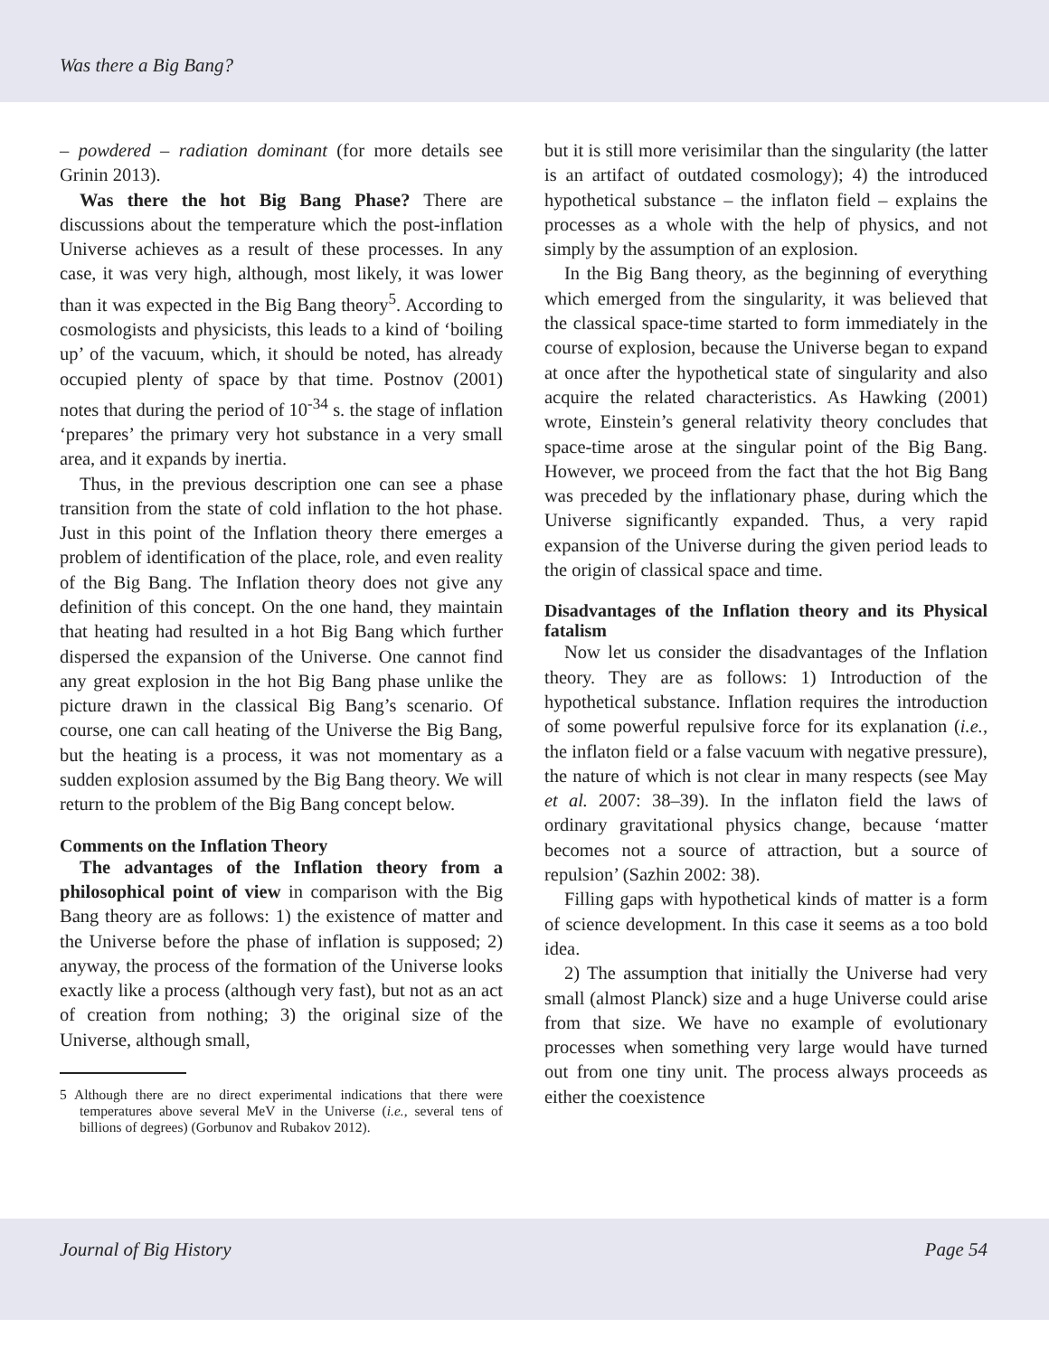Was there a Big Bang?
– powdered – radiation dominant (for more details see Grinin 2013).
Was there the hot Big Bang Phase? There are discussions about the temperature which the post-inflation Universe achieves as a result of these processes. In any case, it was very high, although, most likely, it was lower than it was expected in the Big Bang theory<sup>5</sup>. According to cosmologists and physicists, this leads to a kind of ‘boiling up’ of the vacuum, which, it should be noted, has already occupied plenty of space by that time. Postnov (2001) notes that during the period of 10<sup>-34</sup> s. the stage of inflation ‘prepares’ the primary very hot substance in a very small area, and it expands by inertia.
Thus, in the previous description one can see a phase transition from the state of cold inflation to the hot phase. Just in this point of the Inflation theory there emerges a problem of identification of the place, role, and even reality of the Big Bang. The Inflation theory does not give any definition of this concept. On the one hand, they maintain that heating had resulted in a hot Big Bang which further dispersed the expansion of the Universe. One cannot find any great explosion in the hot Big Bang phase unlike the picture drawn in the classical Big Bang’s scenario. Of course, one can call heating of the Universe the Big Bang, but the heating is a process, it was not momentary as a sudden explosion assumed by the Big Bang theory. We will return to the problem of the Big Bang concept below.
Comments on the Inflation Theory
The advantages of the Inflation theory from a philosophical point of view in comparison with the Big Bang theory are as follows: 1) the existence of matter and the Universe before the phase of inflation is supposed; 2) anyway, the process of the formation of the Universe looks exactly like a process (although very fast), but not as an act of creation from nothing; 3) the original size of the Universe, although small,
5 Although there are no direct experimental indications that there were temperatures above several MeV in the Universe (i.e., several tens of billions of degrees) (Gorbunov and Rubakov 2012).
but it is still more verisimilar than the singularity (the latter is an artifact of outdated cosmology); 4) the introduced hypothetical substance – the inflaton field – explains the processes as a whole with the help of physics, and not simply by the assumption of an explosion.
In the Big Bang theory, as the beginning of everything which emerged from the singularity, it was believed that the classical space-time started to form immediately in the course of explosion, because the Universe began to expand at once after the hypothetical state of singularity and also acquire the related characteristics. As Hawking (2001) wrote, Einstein’s general relativity theory concludes that space-time arose at the singular point of the Big Bang. However, we proceed from the fact that the hot Big Bang was preceded by the inflationary phase, during which the Universe significantly expanded. Thus, a very rapid expansion of the Universe during the given period leads to the origin of classical space and time.
Disadvantages of the Inflation theory and its Physical fatalism
Now let us consider the disadvantages of the Inflation theory. They are as follows: 1) Introduction of the hypothetical substance. Inflation requires the introduction of some powerful repulsive force for its explanation (i.e., the inflaton field or a false vacuum with negative pressure), the nature of which is not clear in many respects (see May et al. 2007: 38–39). In the inflaton field the laws of ordinary gravitational physics change, because ‘matter becomes not a source of attraction, but a source of repulsion’ (Sazhin 2002: 38).
Filling gaps with hypothetical kinds of matter is a form of science development. In this case it seems as a too bold idea.
2) The assumption that initially the Universe had very small (almost Planck) size and a huge Universe could arise from that size. We have no example of evolutionary processes when something very large would have turned out from one tiny unit. The process always proceeds as either the coexistence
Journal of Big History Page 54